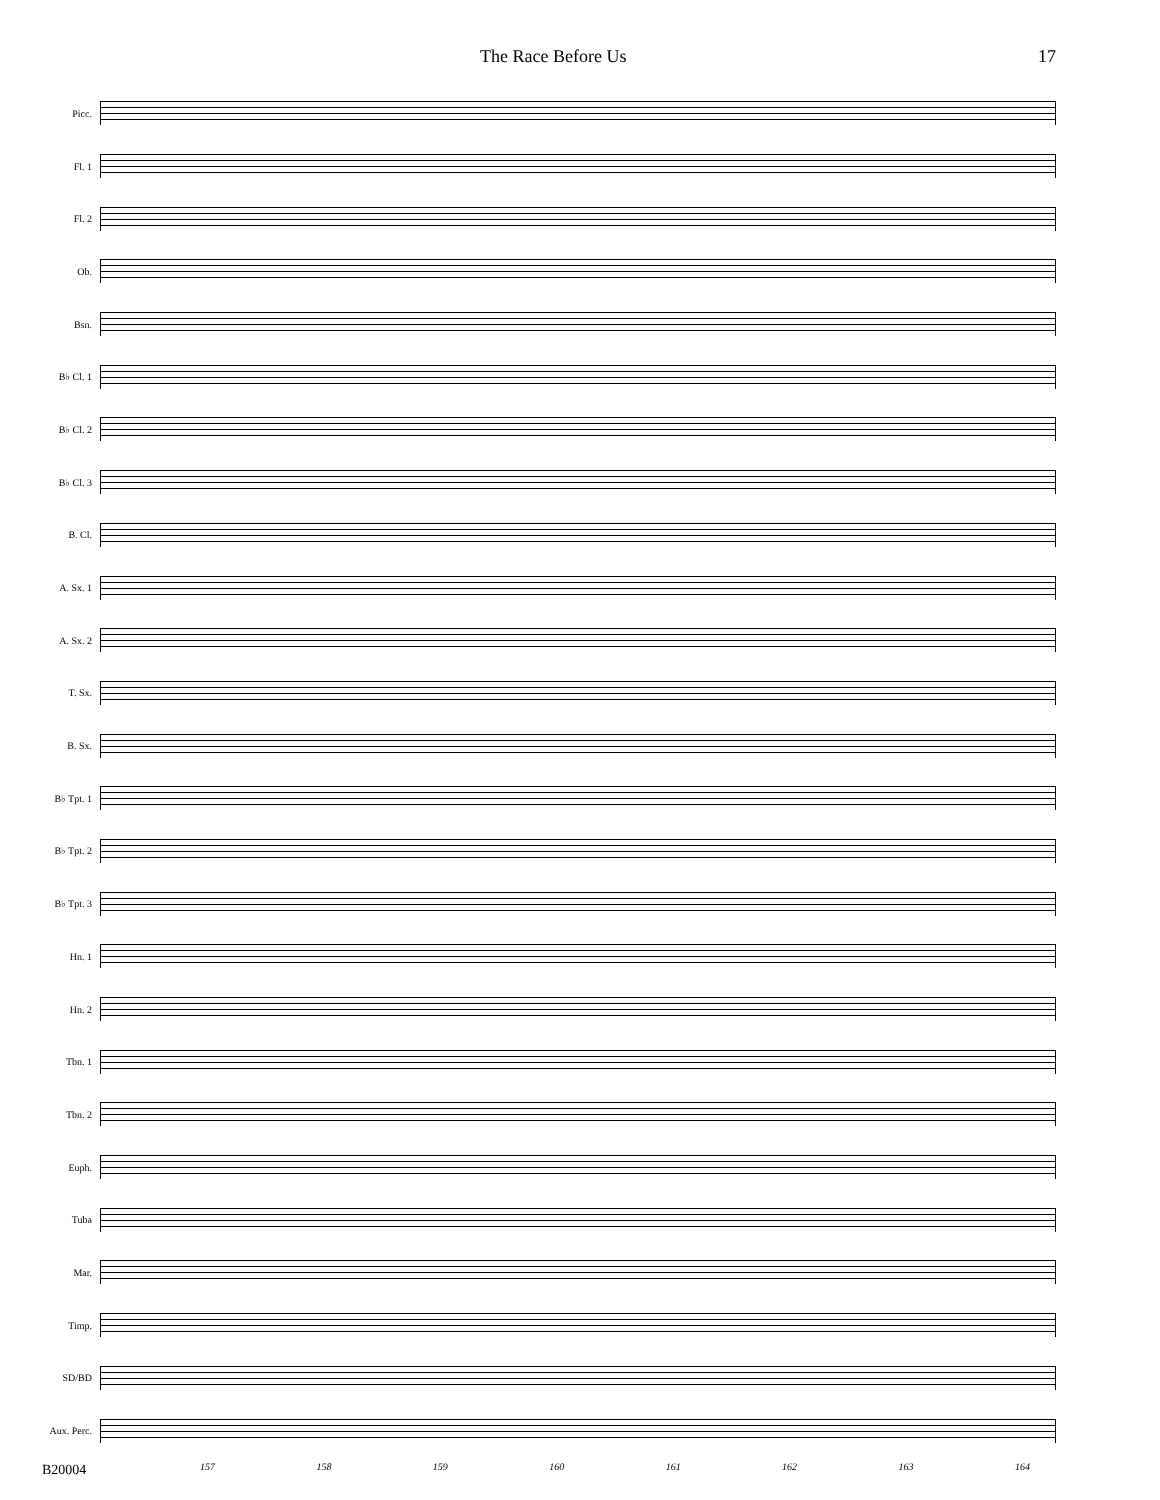The Race Before Us 17
Picc.
Fl. 1
Fl. 2
Ob.
Bsn.
B♭ Cl. 1
B♭ Cl. 2
B♭ Cl. 3
B. Cl.
A. Sx. 1
A. Sx. 2
T. Sx.
B. Sx.
B♭ Tpt. 1
B♭ Tpt. 2
B♭ Tpt. 3
Hn. 1
Hn. 2
Tbn. 1
Tbn. 2
Euph.
Tuba
Mar.
Timp.
SD/BD
Aux. Perc.
157 158 159 160 161 162 163 164
B20004